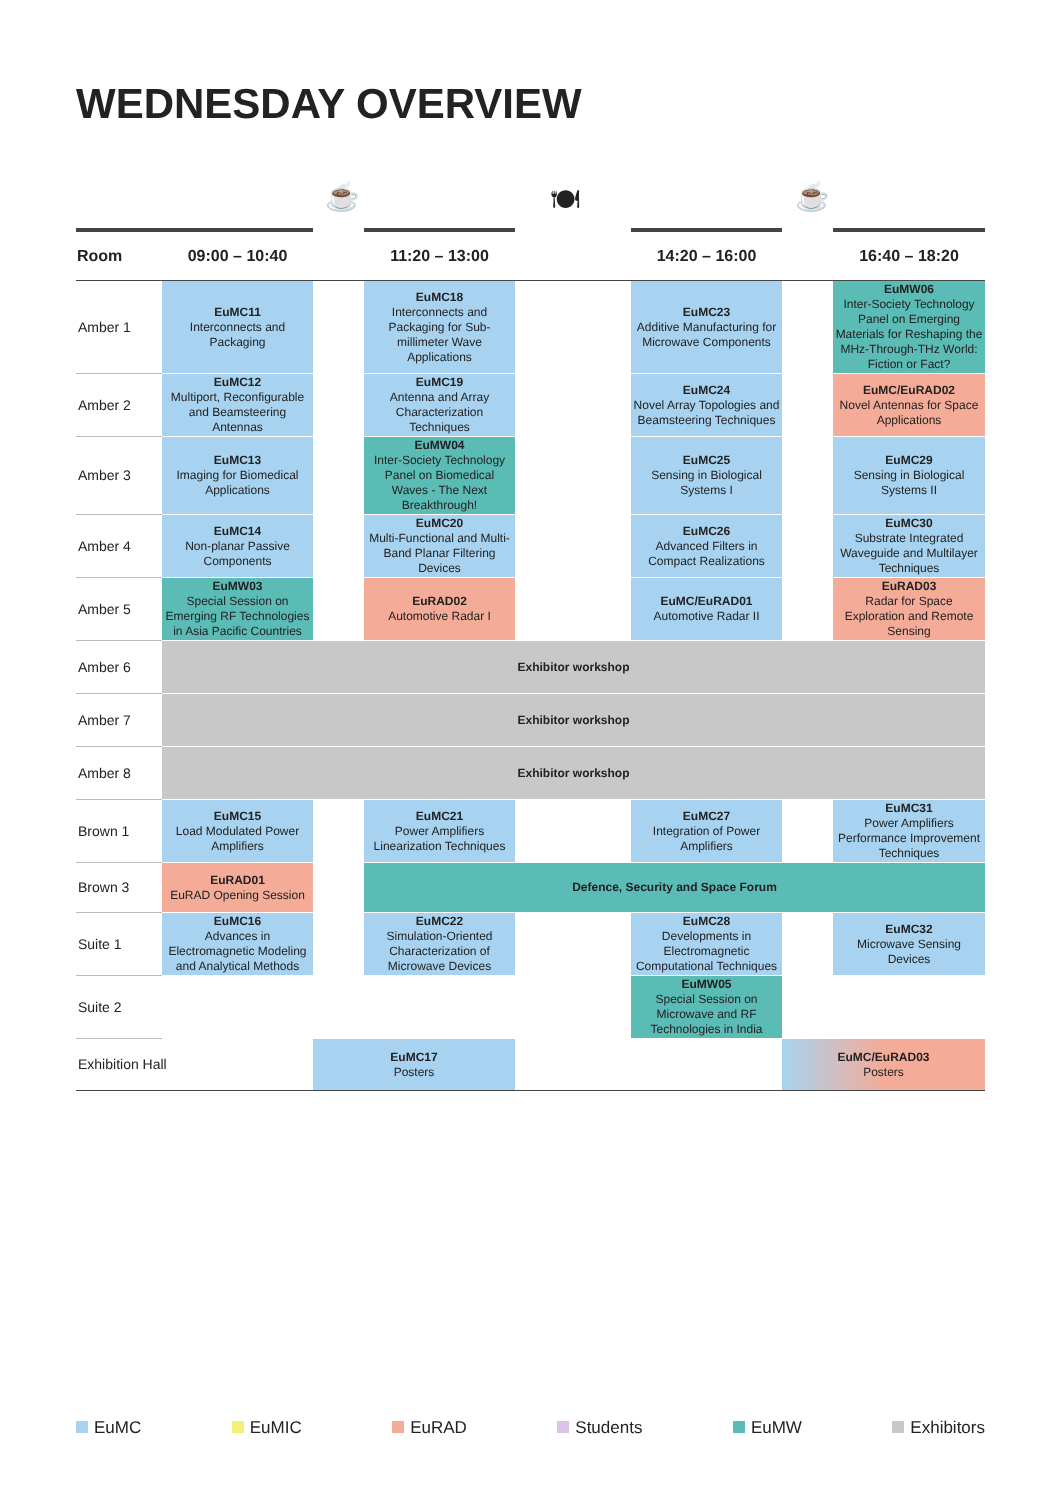WEDNESDAY OVERVIEW
☕ 🍽 ☕
| Room | 09:00 – 10:40 | | 11:20 – 13:00 | | 14:20 – 16:00 | | 16:40 – 18:20 |
| --- | --- | --- | --- | --- | --- | --- | --- |
| Amber 1 | EuMC11 Interconnects and Packaging | | EuMC18 Interconnects and Packaging for Sub-millimeter Wave Applications | | EuMC23 Additive Manufacturing for Microwave Components | | EuMW06 Inter-Society Technology Panel on Emerging Materials for Reshaping the MHz-Through-THz World: Fiction or Fact? |
| Amber 2 | EuMC12 Multiport, Reconfigurable and Beamsteering Antennas | | EuMC19 Antenna and Array Characterization Techniques | | EuMC24 Novel Array Topologies and Beamsteering Techniques | | EuMC/EuRAD02 Novel Antennas for Space Applications |
| Amber 3 | EuMC13 Imaging for Biomedical Applications | | EuMW04 Inter-Society Technology Panel on Biomedical Waves - The Next Breakthrough! | | EuMC25 Sensing in Biological Systems I | | EuMC29 Sensing in Biological Systems II |
| Amber 4 | EuMC14 Non-planar Passive Components | | EuMC20 Multi-Functional and Multi-Band Planar Filtering Devices | | EuMC26 Advanced Filters in Compact Realizations | | EuMC30 Substrate Integrated Waveguide and Multilayer Techniques |
| Amber 5 | EuMW03 Special Session on Emerging RF Technologies in Asia Pacific Countries | | EuRAD02 Automotive Radar I | | EuMC/EuRAD01 Automotive Radar II | | EuRAD03 Radar for Space Exploration and Remote Sensing |
| Amber 6 | Exhibitor workshop | | | | | | |
| Amber 7 | Exhibitor workshop | | | | | | |
| Amber 8 | Exhibitor workshop | | | | | | |
| Brown 1 | EuMC15 Load Modulated Power Amplifiers | | EuMC21 Power Amplifiers Linearization Techniques | | EuMC27 Integration of Power Amplifiers | | EuMC31 Power Amplifiers Performance Improvement Techniques |
| Brown 3 | EuRAD01 EuRAD Opening Session | | Defence, Security and Space Forum | | | | |
| Suite 1 | EuMC16 Advances in Electromagnetic Modeling and Analytical Methods | | EuMC22 Simulation-Oriented Characterization of Microwave Devices | | EuMC28 Developments in Electromagnetic Computational Techniques | | EuMC32 Microwave Sensing Devices |
| Suite 2 | | | | | EuMW05 Special Session on Microwave and RF Technologies in India | | |
| Exhibition Hall | | EuMC17 Posters | | | | EuMC/EuRAD03 Posters | |
EuMC EuMIC EuRAD Students EuMW Exhibitors